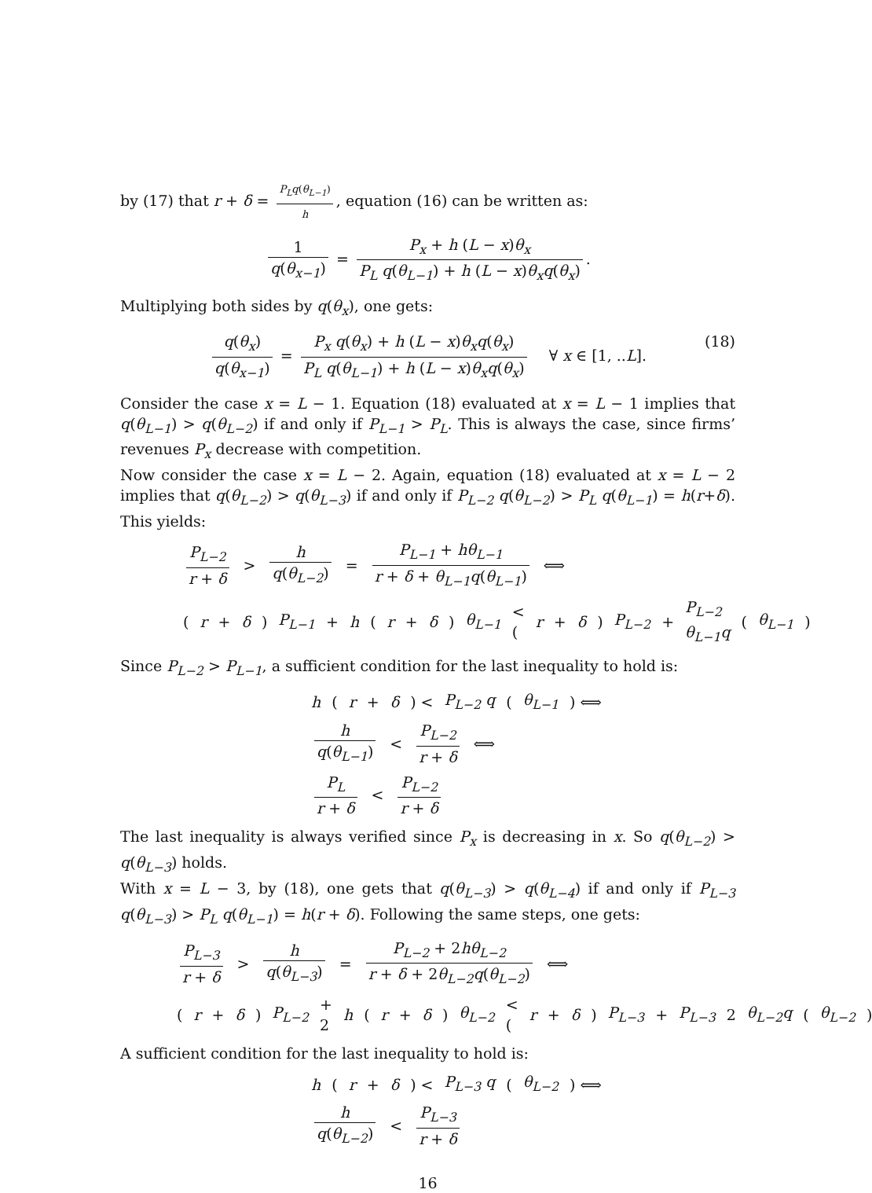by (17) that r + δ = P<sub>L</sub>q(θ<sub>L−1</sub>) h, equation (16) can be written as:
1 q(θ<sub>x−1</sub>) = P<sub>x</sub> + h (L − x)θ<sub>x</sub> P<sub>L</sub> q(θ<sub>L−1</sub>) + h (L − x)θ<sub>x</sub>q(θ<sub>x</sub>).
Multiplying both sides by q(θ<sub>x</sub>), one gets:
q(θ<sub>x</sub>) q(θ<sub>x−1</sub>) = P<sub>x</sub> q(θ<sub>x</sub>) + h (L − x)θ<sub>x</sub>q(θ<sub>x</sub>) P<sub>L</sub> q(θ<sub>L−1</sub>) + h (L − x)θ<sub>x</sub>q(θ<sub>x</sub>) ∀ x ∈ [1, ..L]. (18)
Consider the case x = L − 1. Equation (18) evaluated at x = L − 1 implies that q(θ<sub>L−1</sub>) > q(θ<sub>L−2</sub>) if and only if P<sub>L−1</sub> > P<sub>L</sub>. This is always the case, since firms’ revenues P<sub>x</sub> decrease with competition.
Now consider the case x = L − 2. Again, equation (18) evaluated at x = L − 2 implies that q(θ<sub>L−2</sub>) > q(θ<sub>L−3</sub>) if and only if P<sub>L−2</sub> q(θ<sub>L−2</sub>) > P<sub>L</sub> q(θ<sub>L−1</sub>) = h(r+δ). This yields:
P<sub>L−2</sub> r + δ > h q(θ<sub>L−2</sub>) = P<sub>L−1</sub> + hθ<sub>L−1</sub> r + δ + θ<sub>L−1</sub>q(θ<sub>L−1</sub>) ⟺
(r + δ) P<sub>L−1</sub> + h (r + δ) θ<sub>L−1</sub> < (r + δ) P<sub>L−2</sub> + P<sub>L−2</sub> θ<sub>L−1</sub>q (θ<sub>L−1</sub>)
Since P<sub>L−2</sub> > P<sub>L−1</sub>, a sufficient condition for the last inequality to hold is:
h (r + δ) < P<sub>L−2</sub> q (θ<sub>L−1</sub>) ⟺
h q(θ<sub>L−1</sub>) < P<sub>L−2</sub> r + δ ⟺
P<sub>L</sub> r + δ < P<sub>L−2</sub> r + δ
The last inequality is always verified since P<sub>x</sub> is decreasing in x. So q(θ<sub>L−2</sub>) > q(θ<sub>L−3</sub>) holds.
With x = L − 3, by (18), one gets that q(θ<sub>L−3</sub>) > q(θ<sub>L−4</sub>) if and only if P<sub>L−3</sub> q(θ<sub>L−3</sub>) > P<sub>L</sub> q(θ<sub>L−1</sub>) = h(r + δ). Following the same steps, one gets:
P<sub>L−3</sub> r + δ > h q(θ<sub>L−3</sub>) = P<sub>L−2</sub> + 2hθ<sub>L−2</sub> r + δ + 2θ<sub>L−2</sub>q(θ<sub>L−2</sub>) ⟺
(r + δ) P<sub>L−2</sub> + 2 h (r + δ) θ<sub>L−2</sub> < (r + δ) P<sub>L−3</sub> + P<sub>L−3</sub> 2 θ<sub>L−2</sub>q (θ<sub>L−2</sub>)
A sufficient condition for the last inequality to hold is:
h (r + δ) < P<sub>L−3</sub> q (θ<sub>L−2</sub>) ⟺
h q(θ<sub>L−2</sub>) < P<sub>L−3</sub> r + δ
16